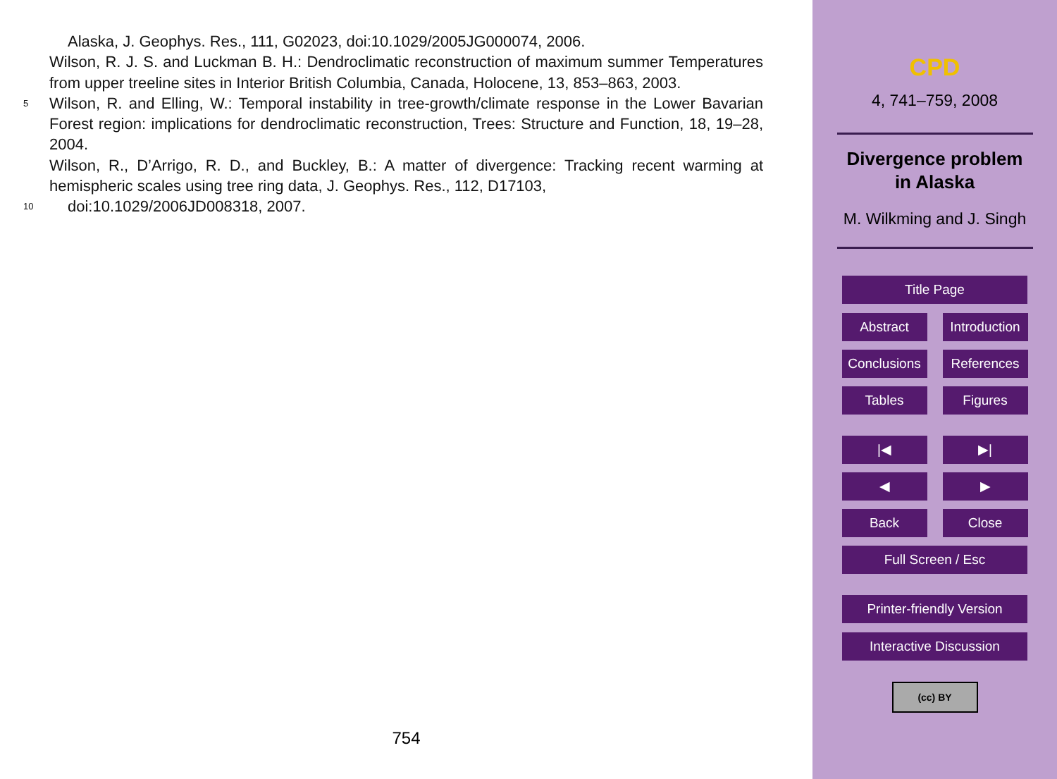Alaska, J. Geophys. Res., 111, G02023, doi:10.1029/2005JG000074, 2006.
Wilson, R. J. S. and Luckman B. H.: Dendroclimatic reconstruction of maximum summer Temperatures from upper treeline sites in Interior British Columbia, Canada, Holocene, 13, 853–863, 2003.
5 Wilson, R. and Elling, W.: Temporal instability in tree-growth/climate response in the Lower Bavarian Forest region: implications for dendroclimatic reconstruction, Trees: Structure and Function, 18, 19–28, 2004.
Wilson, R., D’Arrigo, R. D., and Buckley, B.: A matter of divergence: Tracking recent warming at hemispheric scales using tree ring data, J. Geophys. Res., 112, D17103,
10 doi:10.1029/2006JD008318, 2007.
754
CPD
4, 741–759, 2008
Divergence problem
in Alaska
M. Wilkming and J. Singh
Title Page
Abstract Introduction
Conclusions
References
Tables Figures
|◀ ▶|
◀ ▶
Back Close
Full Screen / Esc
Printer-friendly Version
Interactive Discussion
(cc) BY